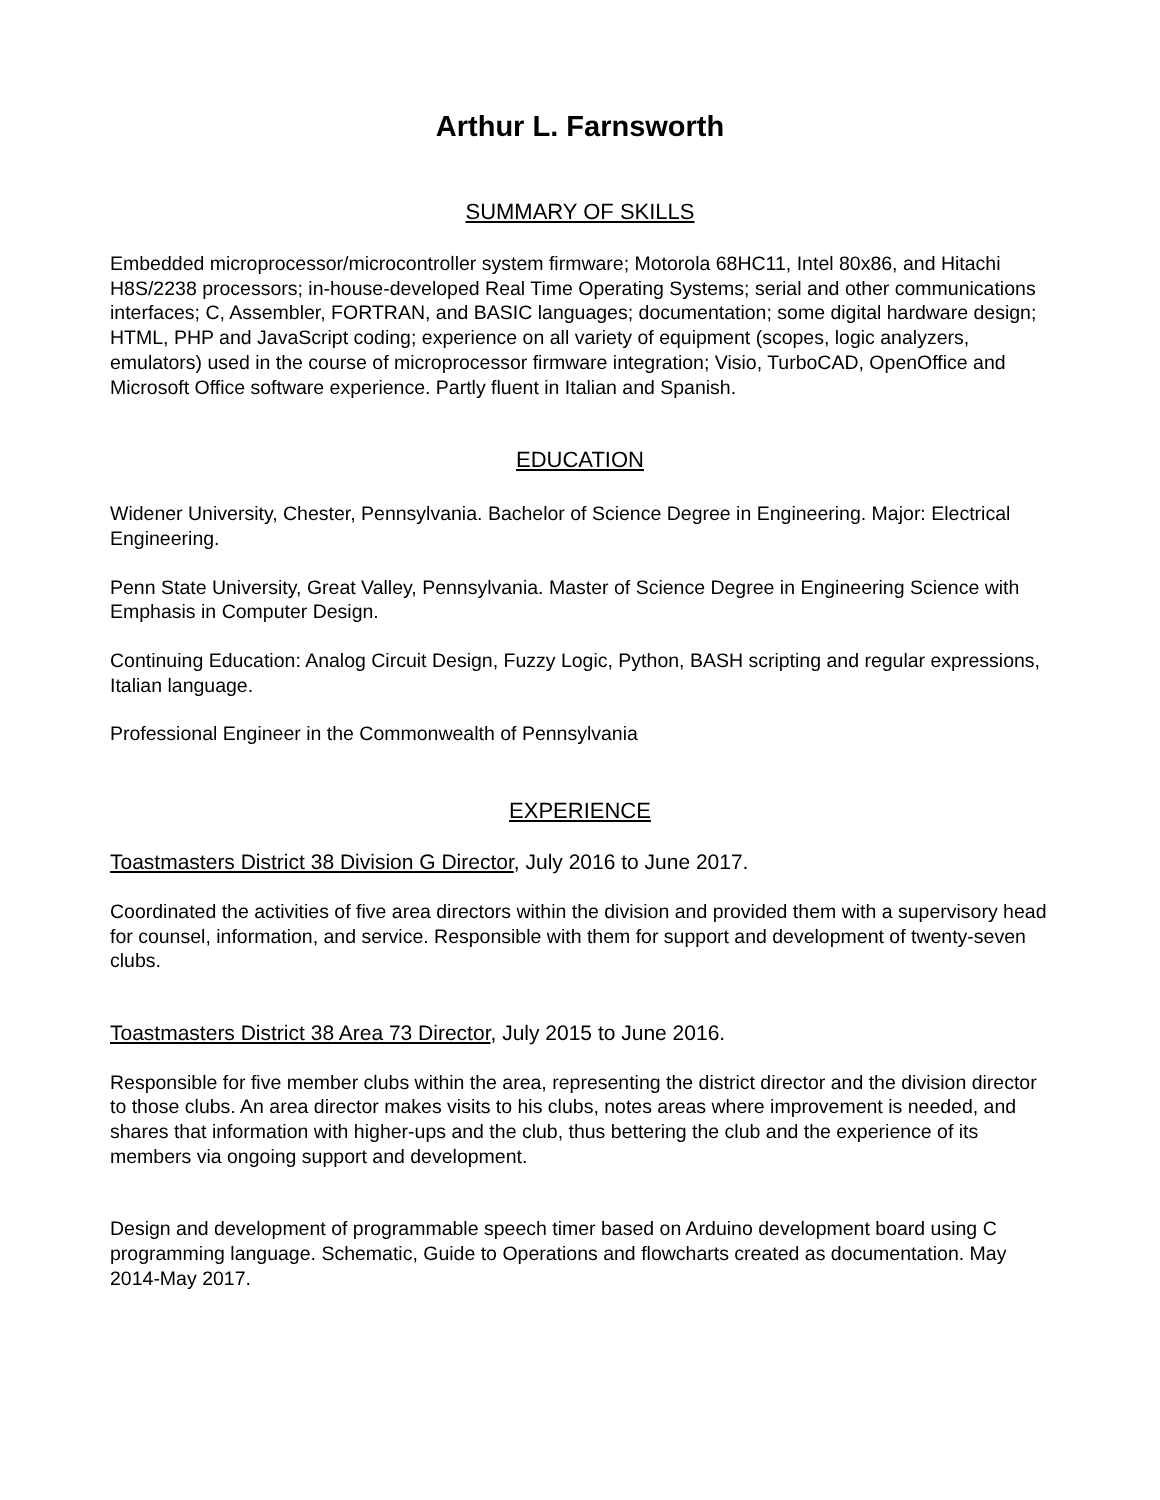Arthur L. Farnsworth
SUMMARY OF SKILLS
Embedded microprocessor/microcontroller system firmware; Motorola 68HC11, Intel 80x86, and Hitachi H8S/2238 processors; in-house-developed Real Time Operating Systems; serial and other communications interfaces; C, Assembler, FORTRAN, and BASIC languages; documentation; some digital hardware design; HTML, PHP and JavaScript coding; experience on all variety of equipment (scopes, logic analyzers, emulators) used in the course of microprocessor firmware integration; Visio, TurboCAD, OpenOffice and Microsoft Office software experience. Partly fluent in Italian and Spanish.
EDUCATION
Widener University, Chester, Pennsylvania. Bachelor of Science Degree in Engineering. Major: Electrical Engineering.
Penn State University, Great Valley, Pennsylvania. Master of Science Degree in Engineering Science with Emphasis in Computer Design.
Continuing Education: Analog Circuit Design, Fuzzy Logic, Python, BASH scripting and regular expressions, Italian language.
Professional Engineer in the Commonwealth of Pennsylvania
EXPERIENCE
Toastmasters District 38 Division G Director, July 2016 to June 2017.
Coordinated the activities of five area directors within the division and provided them with a supervisory head for counsel, information, and service. Responsible with them for support and development of twenty-seven clubs.
Toastmasters District 38 Area 73 Director, July 2015 to June 2016.
Responsible for five member clubs within the area, representing the district director and the division director to those clubs. An area director makes visits to his clubs, notes areas where improvement is needed, and shares that information with higher-ups and the club, thus bettering the club and the experience of its members via ongoing support and development.
Design and development of programmable speech timer based on Arduino development board using C programming language. Schematic, Guide to Operations and flowcharts created as documentation. May 2014-May 2017.